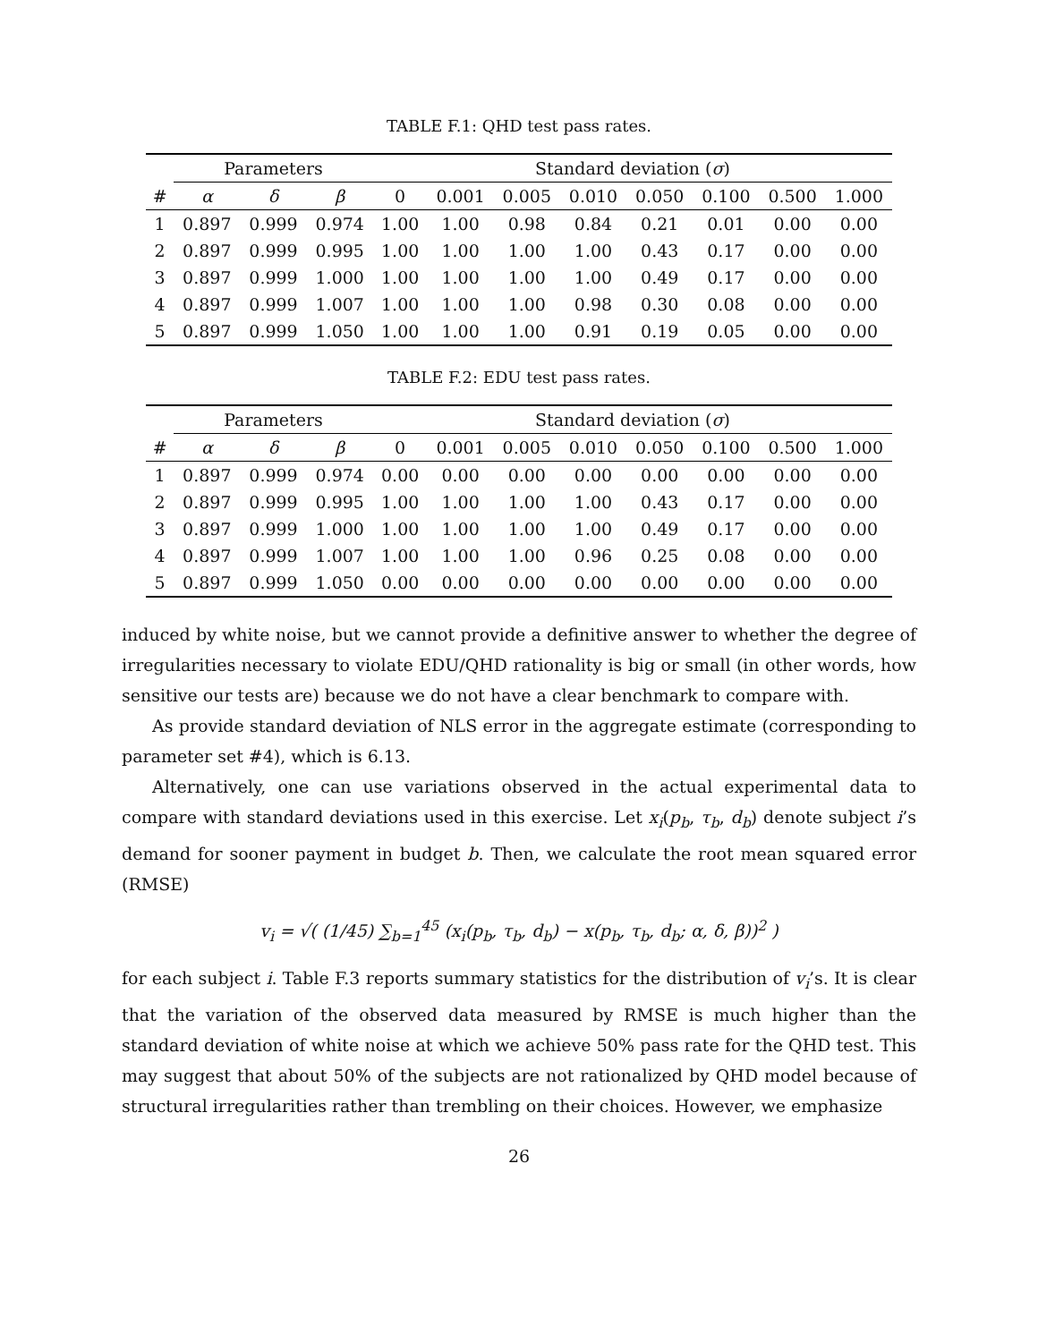TABLE F.1: QHD test pass rates.
| | Parameters | | | Standard deviation ( σ ) | | | | | | | |
| --- | --- | --- | --- | --- | --- | --- | --- | --- | --- | --- | --- |
| # | α | δ | β | 0 | 0.001 | 0.005 | 0.010 | 0.050 | 0.100 | 0.500 | 1.000 |
| 1 | 0.897 | 0.999 | 0.974 | 1.00 | 1.00 | 0.98 | 0.84 | 0.21 | 0.01 | 0.00 | 0.00 |
| 2 | 0.897 | 0.999 | 0.995 | 1.00 | 1.00 | 1.00 | 1.00 | 0.43 | 0.17 | 0.00 | 0.00 |
| 3 | 0.897 | 0.999 | 1.000 | 1.00 | 1.00 | 1.00 | 1.00 | 0.49 | 0.17 | 0.00 | 0.00 |
| 4 | 0.897 | 0.999 | 1.007 | 1.00 | 1.00 | 1.00 | 0.98 | 0.30 | 0.08 | 0.00 | 0.00 |
| 5 | 0.897 | 0.999 | 1.050 | 1.00 | 1.00 | 1.00 | 0.91 | 0.19 | 0.05 | 0.00 | 0.00 |
TABLE F.2: EDU test pass rates.
| | Parameters | | | Standard deviation ( σ ) | | | | | | | |
| --- | --- | --- | --- | --- | --- | --- | --- | --- | --- | --- | --- |
| # | α | δ | β | 0 | 0.001 | 0.005 | 0.010 | 0.050 | 0.100 | 0.500 | 1.000 |
| 1 | 0.897 | 0.999 | 0.974 | 0.00 | 0.00 | 0.00 | 0.00 | 0.00 | 0.00 | 0.00 | 0.00 |
| 2 | 0.897 | 0.999 | 0.995 | 1.00 | 1.00 | 1.00 | 1.00 | 0.43 | 0.17 | 0.00 | 0.00 |
| 3 | 0.897 | 0.999 | 1.000 | 1.00 | 1.00 | 1.00 | 1.00 | 0.49 | 0.17 | 0.00 | 0.00 |
| 4 | 0.897 | 0.999 | 1.007 | 1.00 | 1.00 | 1.00 | 0.96 | 0.25 | 0.08 | 0.00 | 0.00 |
| 5 | 0.897 | 0.999 | 1.050 | 0.00 | 0.00 | 0.00 | 0.00 | 0.00 | 0.00 | 0.00 | 0.00 |
induced by white noise, but we cannot provide a definitive answer to whether the degree of irregularities necessary to violate EDU/QHD rationality is big or small (in other words, how sensitive our tests are) because we do not have a clear benchmark to compare with.
As provide standard deviation of NLS error in the aggregate estimate (corresponding to parameter set #4), which is 6.13.
Alternatively, one can use variations observed in the actual experimental data to compare with standard deviations used in this exercise. Let x<sub>i</sub>(p<sub>b</sub>, τ<sub>b</sub>, d<sub>b</sub>) denote subject i’s demand for sooner payment in budget b. Then, we calculate the root mean squared error (RMSE)
v<sub>i</sub> = √( (1/45) ∑<sub>b=1</sub><sup>45</sup> (x<sub>i</sub>(p<sub>b</sub>, τ<sub>b</sub>, d<sub>b</sub>) − x(p<sub>b</sub>, τ<sub>b</sub>, d<sub>b</sub>; α, δ, β))<sup>2</sup> )
for each subject i. Table F.3 reports summary statistics for the distribution of v<sub>i</sub>’s. It is clear that the variation of the observed data measured by RMSE is much higher than the standard deviation of white noise at which we achieve 50% pass rate for the QHD test. This may suggest that about 50% of the subjects are not rationalized by QHD model because of structural irregularities rather than trembling on their choices. However, we emphasize
26